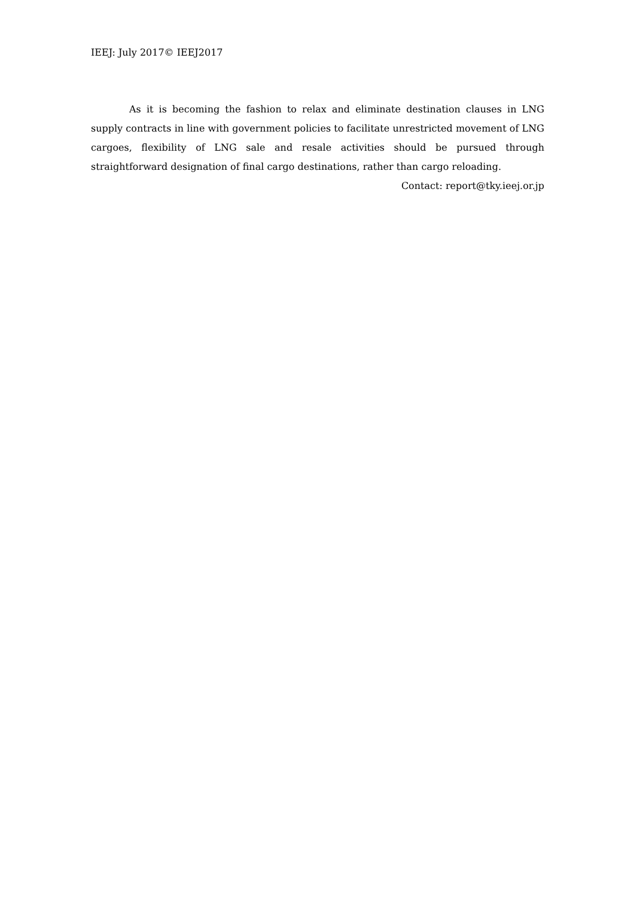IEEJ: July 2017© IEEJ2017
As it is becoming the fashion to relax and eliminate destination clauses in LNG supply contracts in line with government policies to facilitate unrestricted movement of LNG cargoes, flexibility of LNG sale and resale activities should be pursued through straightforward designation of final cargo destinations, rather than cargo reloading.
Contact: report@tky.ieej.or.jp